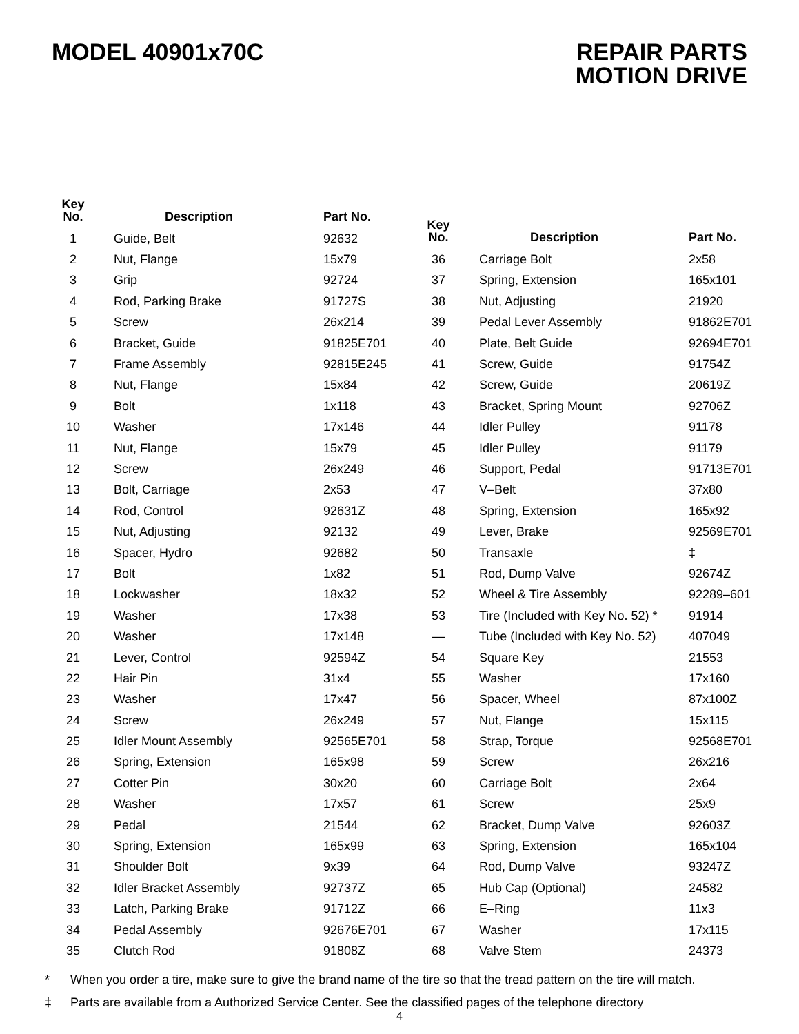MODEL 40901x70C REPAIR PARTS
MOTION DRIVE
| Key No. | Description | Part No. |
| --- | --- | --- |
| 1 | Guide, Belt | 92632 |
| 2 | Nut, Flange | 15x79 |
| 3 | Grip | 92724 |
| 4 | Rod, Parking Brake | 91727S |
| 5 | Screw | 26x214 |
| 6 | Bracket, Guide | 91825E701 |
| 7 | Frame Assembly | 92815E245 |
| 8 | Nut, Flange | 15x84 |
| 9 | Bolt | 1x118 |
| 10 | Washer | 17x146 |
| 11 | Nut, Flange | 15x79 |
| 12 | Screw | 26x249 |
| 13 | Bolt, Carriage | 2x53 |
| 14 | Rod, Control | 92631Z |
| 15 | Nut, Adjusting | 92132 |
| 16 | Spacer, Hydro | 92682 |
| 17 | Bolt | 1x82 |
| 18 | Lockwasher | 18x32 |
| 19 | Washer | 17x38 |
| 20 | Washer | 17x148 |
| 21 | Lever, Control | 92594Z |
| 22 | Hair Pin | 31x4 |
| 23 | Washer | 17x47 |
| 24 | Screw | 26x249 |
| 25 | Idler Mount Assembly | 92565E701 |
| 26 | Spring, Extension | 165x98 |
| 27 | Cotter Pin | 30x20 |
| 28 | Washer | 17x57 |
| 29 | Pedal | 21544 |
| 30 | Spring, Extension | 165x99 |
| 31 | Shoulder Bolt | 9x39 |
| 32 | Idler Bracket Assembly | 92737Z |
| 33 | Latch, Parking Brake | 91712Z |
| 34 | Pedal Assembly | 92676E701 |
| 35 | Clutch Rod | 91808Z |
| Key No. | Description | Part No. |
| --- | --- | --- |
| 36 | Carriage Bolt | 2x58 |
| 37 | Spring, Extension | 165x101 |
| 38 | Nut, Adjusting | 21920 |
| 39 | Pedal Lever Assembly | 91862E701 |
| 40 | Plate, Belt Guide | 92694E701 |
| 41 | Screw, Guide | 91754Z |
| 42 | Screw, Guide | 20619Z |
| 43 | Bracket, Spring Mount | 92706Z |
| 44 | Idler Pulley | 91178 |
| 45 | Idler Pulley | 91179 |
| 46 | Support, Pedal | 91713E701 |
| 47 | V–Belt | 37x80 |
| 48 | Spring, Extension | 165x92 |
| 49 | Lever, Brake | 92569E701 |
| 50 | Transaxle | ‡ |
| 51 | Rod, Dump Valve | 92674Z |
| 52 | Wheel & Tire Assembly | 92289–601 |
| 53 | Tire (Included with Key No. 52) * | 91914 |
| — | Tube (Included with Key No. 52) | 407049 |
| 54 | Square Key | 21553 |
| 55 | Washer | 17x160 |
| 56 | Spacer, Wheel | 87x100Z |
| 57 | Nut, Flange | 15x115 |
| 58 | Strap, Torque | 92568E701 |
| 59 | Screw | 26x216 |
| 60 | Carriage Bolt | 2x64 |
| 61 | Screw | 25x9 |
| 62 | Bracket, Dump Valve | 92603Z |
| 63 | Spring, Extension | 165x104 |
| 64 | Rod, Dump Valve | 93247Z |
| 65 | Hub Cap (Optional) | 24582 |
| 66 | E–Ring | 11x3 |
| 67 | Washer | 17x115 |
| 68 | Valve Stem | 24373 |
* When you order a tire, make sure to give the brand name of the tire so that the tread pattern on the tire will match.
‡ Parts are available from a Authorized Service Center. See the classified pages of the telephone directory
4